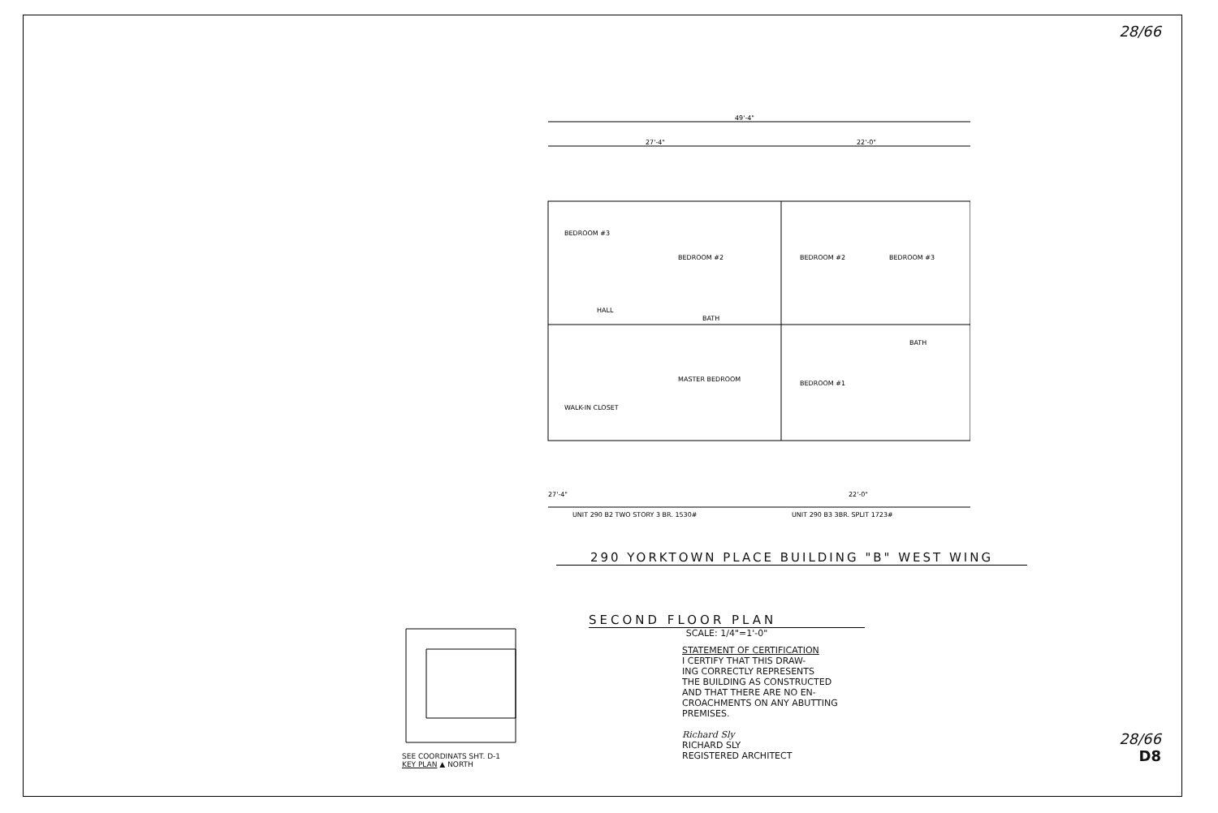28/66
49'-4"
27'-4"
22'-0"
BEDROOM #3
BEDROOM #2
BEDROOM #2
BEDROOM #3
HALL
BATH
BATH
MASTER BEDROOM
BEDROOM #1
WALK-IN CLOSET
27'-4"
22'-0"
UNIT 290 B2 TWO STORY 3 BR. 1530#
UNIT 290 B3 3BR. SPLIT 1723#
290 YORKTOWN PLACE BUILDING "B" WEST WING
SECOND FLOOR PLAN
SCALE: 1/4"=1'-0"
STATEMENT OF CERTIFICATION
I CERTIFY THAT THIS DRAW-
ING CORRECTLY REPRESENTS
THE BUILDING AS CONSTRUCTED
AND THAT THERE ARE NO EN-
CROACHMENTS ON ANY ABUTTING
PREMISES.
Richard Sly
RICHARD SLY
REGISTERED ARCHITECT
SEE COORDINATS SHT. D-1
KEY PLAN ▲ NORTH
28/66
D8